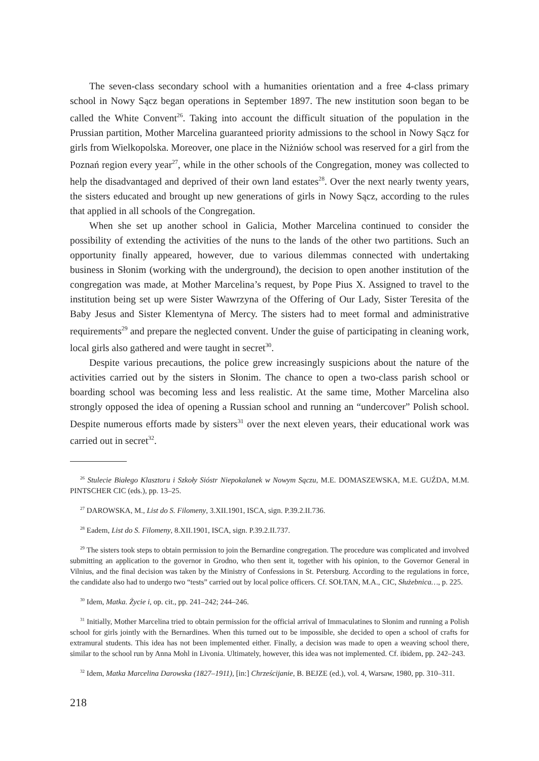The seven-class secondary school with a humanities orientation and a free 4-class primary school in Nowy Sącz began operations in September 1897. The new institution soon began to be called the White Convent<sup>26</sup>. Taking into account the difficult situation of the population in the Prussian partition, Mother Marcelina guaranteed priority admissions to the school in Nowy Sącz for girls from Wielkopolska. Moreover, one place in the Niżniów school was reserved for a girl from the Poznań region every year<sup>27</sup>, while in the other schools of the Congregation, money was collected to help the disadvantaged and deprived of their own land estates<sup>28</sup>. Over the next nearly twenty years, the sisters educated and brought up new generations of girls in Nowy Sącz, according to the rules that applied in all schools of the Congregation.
When she set up another school in Galicia, Mother Marcelina continued to consider the possibility of extending the activities of the nuns to the lands of the other two partitions. Such an opportunity finally appeared, however, due to various dilemmas connected with undertaking business in Słonim (working with the underground), the decision to open another institution of the congregation was made, at Mother Marcelina’s request, by Pope Pius X. Assigned to travel to the institution being set up were Sister Wawrzyna of the Offering of Our Lady, Sister Teresita of the Baby Jesus and Sister Klementyna of Mercy. The sisters had to meet formal and administrative requirements<sup>29</sup> and prepare the neglected convent. Under the guise of participating in cleaning work, local girls also gathered and were taught in secret<sup>30</sup>.
Despite various precautions, the police grew increasingly suspicions about the nature of the activities carried out by the sisters in Słonim. The chance to open a two-class parish school or boarding school was becoming less and less realistic. At the same time, Mother Marcelina also strongly opposed the idea of opening a Russian school and running an “undercover” Polish school. Despite numerous efforts made by sisters<sup>31</sup> over the next eleven years, their educational work was carried out in secret<sup>32</sup>.
<sup>26</sup> Stulecie Białego Klasztoru i Szkoły Sióstr Niepokalanek w Nowym Sączu, M.E. DOMASZEWSKA, M.E. GUŹDA, M.M. PINTSCHER CIC (eds.), pp. 13–25.
<sup>27</sup> DAROWSKA, M., List do S. Filomeny, 3.XII.1901, ISCA, sign. P.39.2.II.736.
<sup>28</sup> Eadem, List do S. Filomeny, 8.XII.1901, ISCA, sign. P.39.2.II.737.
<sup>29</sup> The sisters took steps to obtain permission to join the Bernardine congregation. The procedure was complicated and involved submitting an application to the governor in Grodno, who then sent it, together with his opinion, to the Governor General in Vilnius, and the final decision was taken by the Ministry of Confessions in St. Petersburg. According to the regulations in force, the candidate also had to undergo two “tests” carried out by local police officers. Cf. SOŁTAN, M.A., CIC, Służebnica…, p. 225.
<sup>30</sup> Idem, Matka. Życie i, op. cit., pp. 241–242; 244–246.
<sup>31</sup> Initially, Mother Marcelina tried to obtain permission for the official arrival of Immaculatines to Słonim and running a Polish school for girls jointly with the Bernardines. When this turned out to be impossible, she decided to open a school of crafts for extramural students. This idea has not been implemented either. Finally, a decision was made to open a weaving school there, similar to the school run by Anna Mohl in Livonia. Ultimately, however, this idea was not implemented. Cf. ibidem, pp. 242–243.
<sup>32</sup> Idem, Matka Marcelina Darowska (1827–1911), [in:] Chrześcijanie, B. BEJZE (ed.), vol. 4, Warsaw, 1980, pp. 310–311.
218